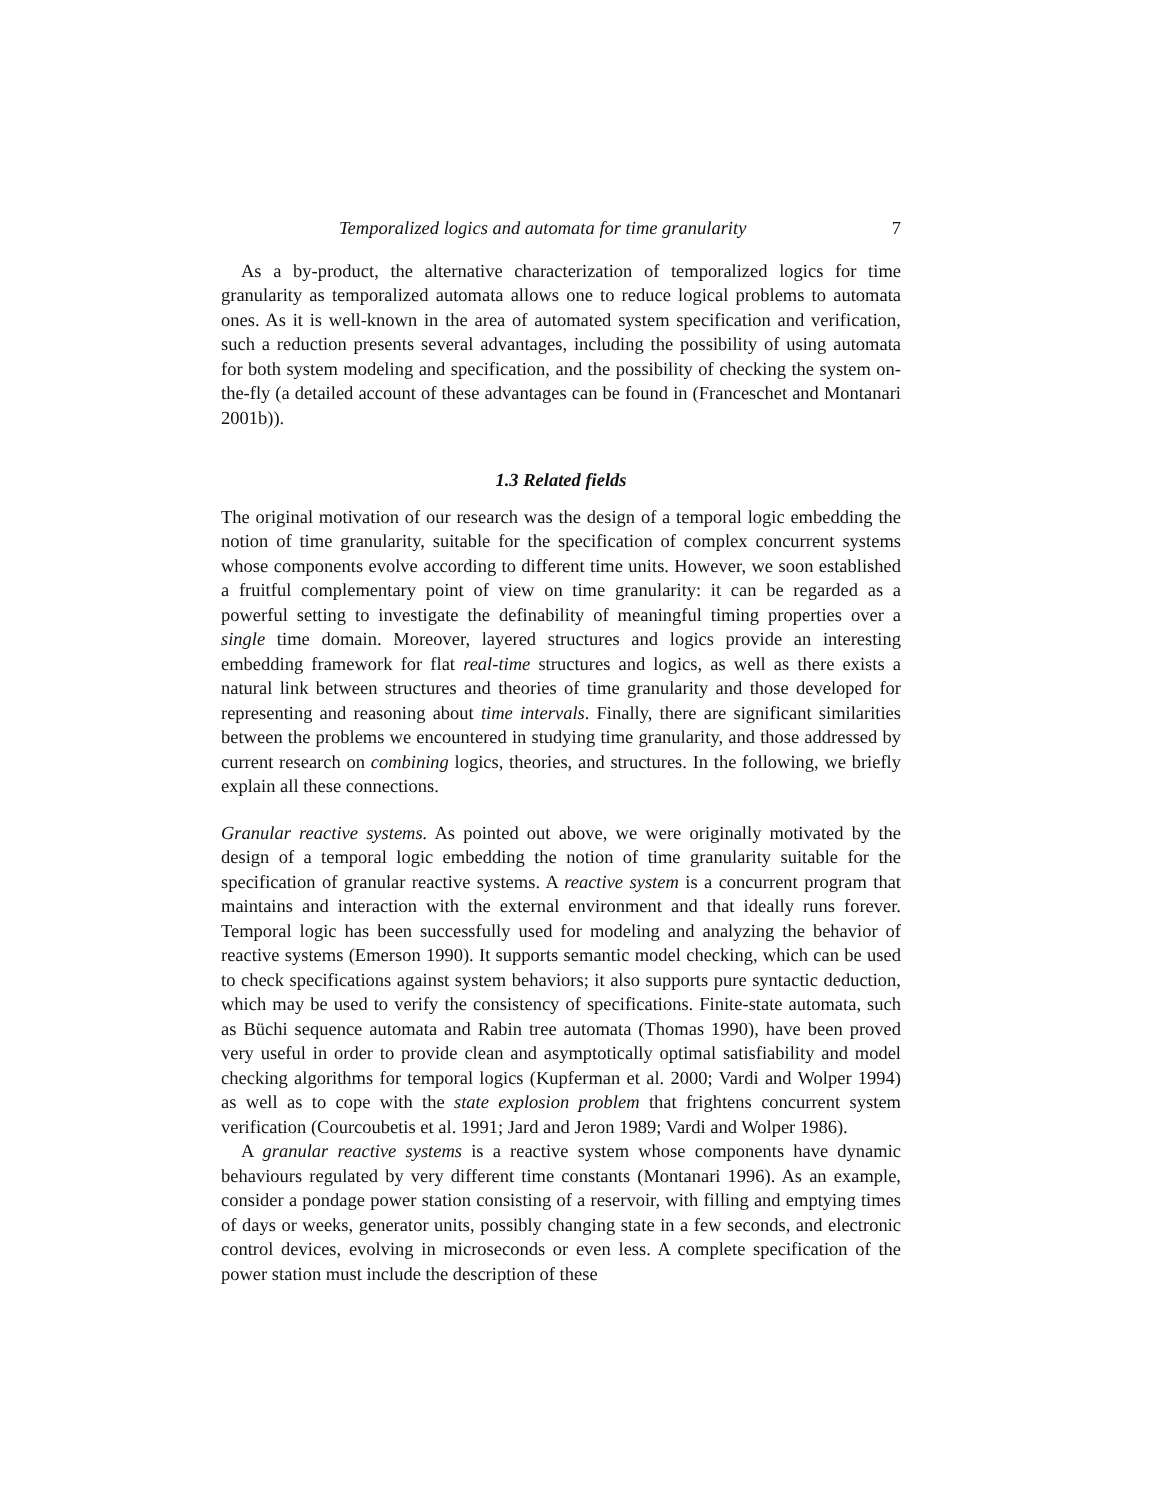Temporalized logics and automata for time granularity 7
As a by-product, the alternative characterization of temporalized logics for time granularity as temporalized automata allows one to reduce logical problems to automata ones. As it is well-known in the area of automated system specification and verification, such a reduction presents several advantages, including the possibility of using automata for both system modeling and specification, and the possibility of checking the system on-the-fly (a detailed account of these advantages can be found in (Franceschet and Montanari 2001b)).
1.3 Related fields
The original motivation of our research was the design of a temporal logic embedding the notion of time granularity, suitable for the specification of complex concurrent systems whose components evolve according to different time units. However, we soon established a fruitful complementary point of view on time granularity: it can be regarded as a powerful setting to investigate the definability of meaningful timing properties over a single time domain. Moreover, layered structures and logics provide an interesting embedding framework for flat real-time structures and logics, as well as there exists a natural link between structures and theories of time granularity and those developed for representing and reasoning about time intervals. Finally, there are significant similarities between the problems we encountered in studying time granularity, and those addressed by current research on combining logics, theories, and structures. In the following, we briefly explain all these connections.
Granular reactive systems. As pointed out above, we were originally motivated by the design of a temporal logic embedding the notion of time granularity suitable for the specification of granular reactive systems. A reactive system is a concurrent program that maintains and interaction with the external environment and that ideally runs forever. Temporal logic has been successfully used for modeling and analyzing the behavior of reactive systems (Emerson 1990). It supports semantic model checking, which can be used to check specifications against system behaviors; it also supports pure syntactic deduction, which may be used to verify the consistency of specifications. Finite-state automata, such as Büchi sequence automata and Rabin tree automata (Thomas 1990), have been proved very useful in order to provide clean and asymptotically optimal satisfiability and model checking algorithms for temporal logics (Kupferman et al. 2000; Vardi and Wolper 1994) as well as to cope with the state explosion problem that frightens concurrent system verification (Courcoubetis et al. 1991; Jard and Jeron 1989; Vardi and Wolper 1986).
A granular reactive systems is a reactive system whose components have dynamic behaviours regulated by very different time constants (Montanari 1996). As an example, consider a pondage power station consisting of a reservoir, with filling and emptying times of days or weeks, generator units, possibly changing state in a few seconds, and electronic control devices, evolving in microseconds or even less. A complete specification of the power station must include the description of these